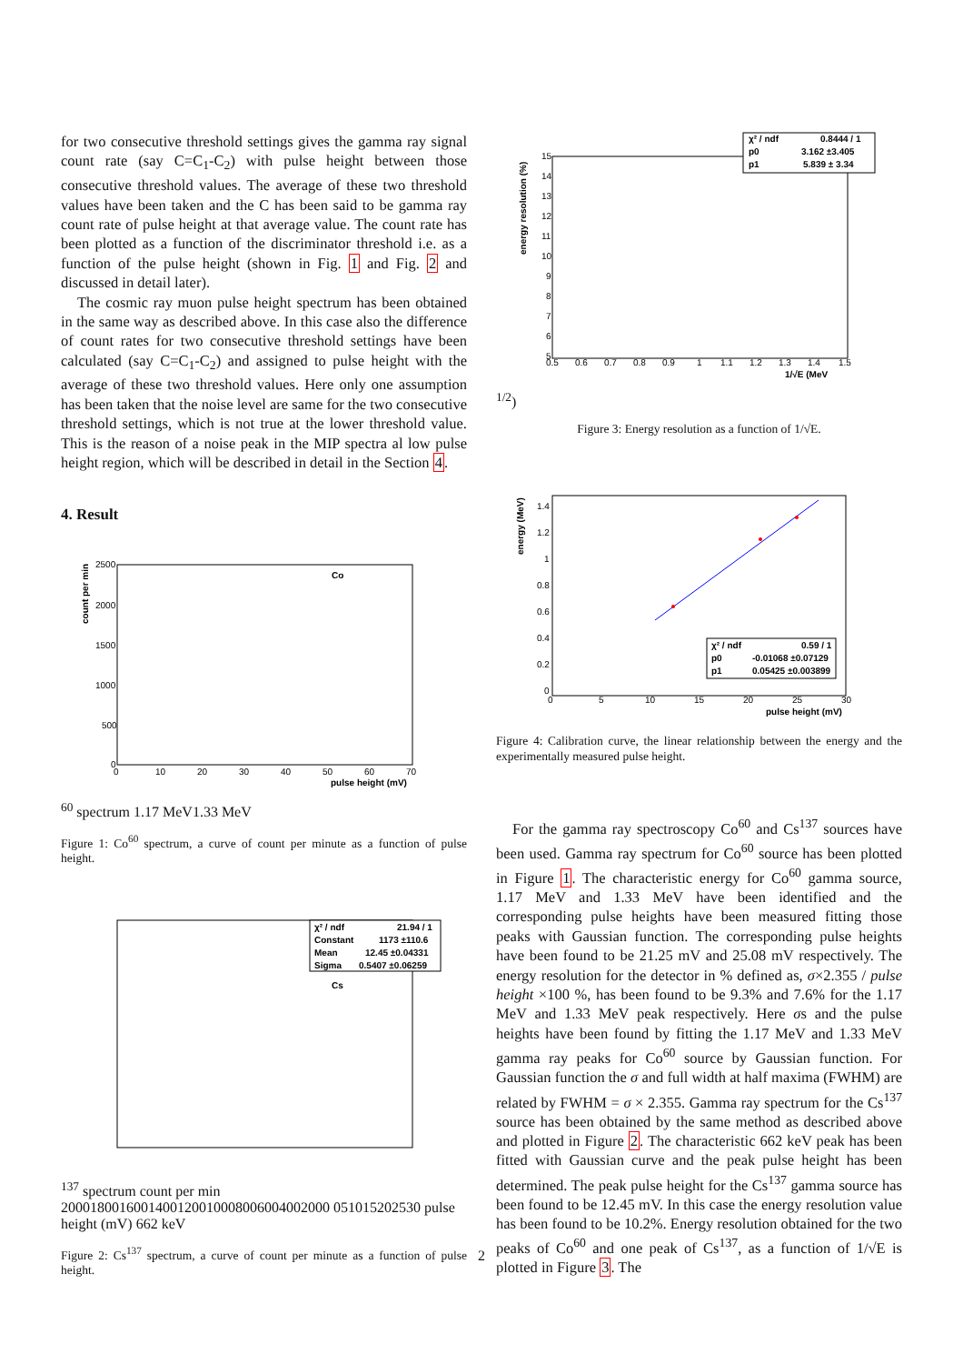for two consecutive threshold settings gives the gamma ray signal count rate (say C=C<sub>1</sub>-C<sub>2</sub>) with pulse height between those consecutive threshold values. The average of these two threshold values have been taken and the C has been said to be gamma ray count rate of pulse height at that average value. The count rate has been plotted as a function of the discriminator threshold i.e. as a function of the pulse height (shown in Fig. 1 and Fig. 2 and discussed in detail later).
The cosmic ray muon pulse height spectrum has been obtained in the same way as described above. In this case also the difference of count rates for two consecutive threshold settings have been calculated (say C=C<sub>1</sub>-C<sub>2</sub>) and assigned to pulse height with the average of these two threshold values. Here only one assumption has been taken that the noise level are same for the two consecutive threshold settings, which is not true at the lower threshold value. This is the reason of a noise peak in the MIP spectra al low pulse height region, which will be described in detail in the Section 4.
4. Result
count per min
2500
2000
1500
1000
500
0
0
10
20
30
40
50
60
70
pulse height (mV)
Co60 spectrum
1.17 MeV
1.33 MeV
Figure 1: Co<sup>60</sup> spectrum, a curve of count per minute as a function of pulse height.
χ² / ndf 21.94 / 1
Constant 1173 ±110.6
Mean 12.45 ±0.04331
Sigma 0.5407 ±0.06259
Cs137 spectrum
count per min
2000
1800
1600
1400
1200
1000
800
600
400
200
0
0
5
10
15
20
25
30
pulse height (mV)
662 keV
Figure 2: Cs<sup>137</sup> spectrum, a curve of count per minute as a function of pulse height.
χ² / ndf 0.8444 / 1
p0 3.162 ±3.405
p1 5.839 ± 3.34
energy resolution (%)
15
14
13
12
11
10
9
8
7
6
5
0.5
0.6
0.7
0.8
0.9
1
1.1
1.2
1.3
1.4
1.5
1/√E (MeV1/2)
Figure 3: Energy resolution as a function of 1/√E.
χ² / ndf 0.59 / 1
p0 -0.01068 ±0.07129
p1 0.05425 ±0.003899
energy (MeV)
1.4
1.2
1
0.8
0.6
0.4
0.2
0
0
5
10
15
20
25
30
pulse height (mV)
Figure 4: Calibration curve, the linear relationship between the energy and the experimentally measured pulse height.
For the gamma ray spectroscopy Co<sup>60</sup> and Cs<sup>137</sup> sources have been used. Gamma ray spectrum for Co<sup>60</sup> source has been plotted in Figure 1. The characteristic energy for Co<sup>60</sup> gamma source, 1.17 MeV and 1.33 MeV have been identified and the corresponding pulse heights have been measured fitting those peaks with Gaussian function. The corresponding pulse heights have been found to be 21.25 mV and 25.08 mV respectively. The energy resolution for the detector in % defined as, σ×2.355 / pulse height ×100 %, has been found to be 9.3% and 7.6% for the 1.17 MeV and 1.33 MeV peak respectively. Here σs and the pulse heights have been found by fitting the 1.17 MeV and 1.33 MeV gamma ray peaks for Co<sup>60</sup> source by Gaussian function. For Gaussian function the σ and full width at half maxima (FWHM) are related by FWHM = σ × 2.355. Gamma ray spectrum for the Cs<sup>137</sup> source has been obtained by the same method as described above and plotted in Figure 2. The characteristic 662 keV peak has been fitted with Gaussian curve and the peak pulse height has been determined. The peak pulse height for the Cs<sup>137</sup> gamma source has been found to be 12.45 mV. In this case the energy resolution value has been found to be 10.2%. Energy resolution obtained for the two peaks of Co<sup>60</sup> and one peak of Cs<sup>137</sup>, as a function of 1/√E is plotted in Figure 3. The
2